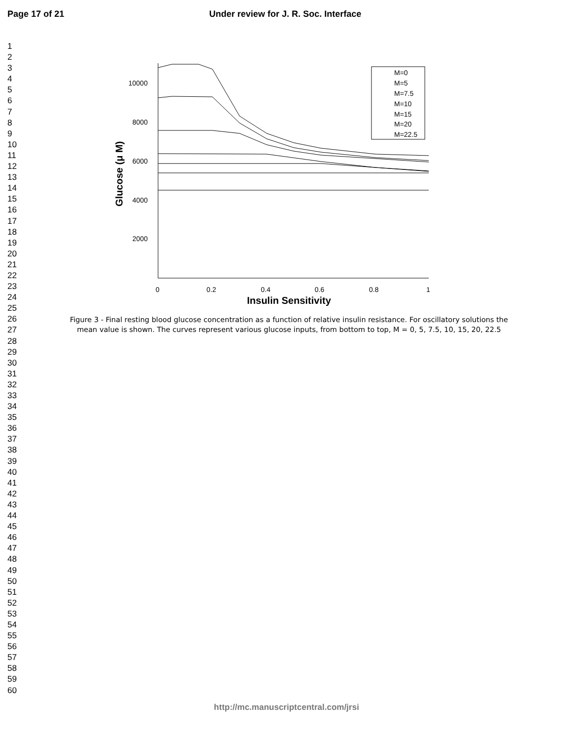Page 17 of 21 Under review for J. R. Soc. Interface
1
2
3
4
5
6
7
8
9
10
11
12
13
14
15
16
17
18
19
20
21
22
23
24
25
26
27
28
29
30
31
32
33
34
35
36
37
38
39
40
41
42
43
44
45
46
47
48
49
50
51
52
53
54
55
56
57
58
59
60
10000
8000
6000
4000
2000
0
0.2
0.4
0.6
0.8
1
Insulin Sensitivity
Glucose (μ M)
M=0
M=5
M=7.5
M=10
M=15
M=20
M=22.5
Figure 3 - Final resting blood glucose concentration as a function of relative insulin resistance. For oscillatory solutions the mean value is shown. The curves represent various glucose inputs, from bottom to top, M = 0, 5, 7.5, 10, 15, 20, 22.5
http://mc.manuscriptcentral.com/jrsi